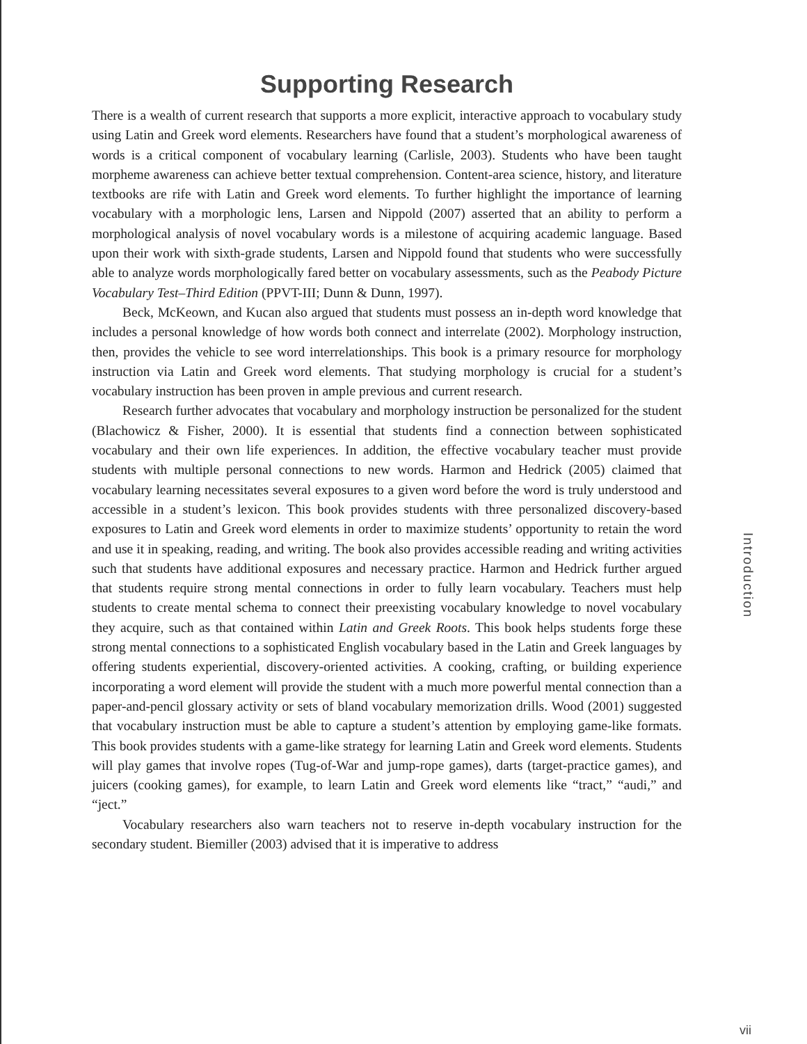Supporting Research
There is a wealth of current research that supports a more explicit, interactive approach to vocabulary study using Latin and Greek word elements. Researchers have found that a student’s morphological awareness of words is a critical component of vocabulary learning (Carlisle, 2003). Students who have been taught morpheme awareness can achieve better textual comprehension. Content-area science, history, and literature textbooks are rife with Latin and Greek word elements. To further highlight the importance of learning vocabulary with a morphologic lens, Larsen and Nippold (2007) asserted that an ability to perform a morphological analysis of novel vocabulary words is a milestone of acquiring academic language. Based upon their work with sixth-grade students, Larsen and Nippold found that students who were successfully able to analyze words morphologically fared better on vocabulary assessments, such as the Peabody Picture Vocabulary Test–Third Edition (PPVT-III; Dunn & Dunn, 1997).
Beck, McKeown, and Kucan also argued that students must possess an in-depth word knowledge that includes a personal knowledge of how words both connect and interrelate (2002). Morphology instruction, then, provides the vehicle to see word interrelationships. This book is a primary resource for morphology instruction via Latin and Greek word elements. That studying morphology is crucial for a student’s vocabulary instruction has been proven in ample previous and current research.
Research further advocates that vocabulary and morphology instruction be personalized for the student (Blachowicz & Fisher, 2000). It is essential that students find a connection between sophisticated vocabulary and their own life experiences. In addition, the effective vocabulary teacher must provide students with multiple personal connections to new words. Harmon and Hedrick (2005) claimed that vocabulary learning necessitates several exposures to a given word before the word is truly understood and accessible in a student’s lexicon. This book provides students with three personalized discovery-based exposures to Latin and Greek word elements in order to maximize students’ opportunity to retain the word and use it in speaking, reading, and writing. The book also provides accessible reading and writing activities such that students have additional exposures and necessary practice. Harmon and Hedrick further argued that students require strong mental connections in order to fully learn vocabulary. Teachers must help students to create mental schema to connect their preexisting vocabulary knowledge to novel vocabulary they acquire, such as that contained within Latin and Greek Roots. This book helps students forge these strong mental connections to a sophisticated English vocabulary based in the Latin and Greek languages by offering students experiential, discovery-oriented activities. A cooking, crafting, or building experience incorporating a word element will provide the student with a much more powerful mental connection than a paper-and-pencil glossary activity or sets of bland vocabulary memorization drills. Wood (2001) suggested that vocabulary instruction must be able to capture a student’s attention by employing game-like formats. This book provides students with a game-like strategy for learning Latin and Greek word elements. Students will play games that involve ropes (Tug-of-War and jump-rope games), darts (target-practice games), and juicers (cooking games), for example, to learn Latin and Greek word elements like “tract,” “audi,” and “ject.”
Vocabulary researchers also warn teachers not to reserve in-depth vocabulary instruction for the secondary student. Biemiller (2003) advised that it is imperative to address
Introduction
vii